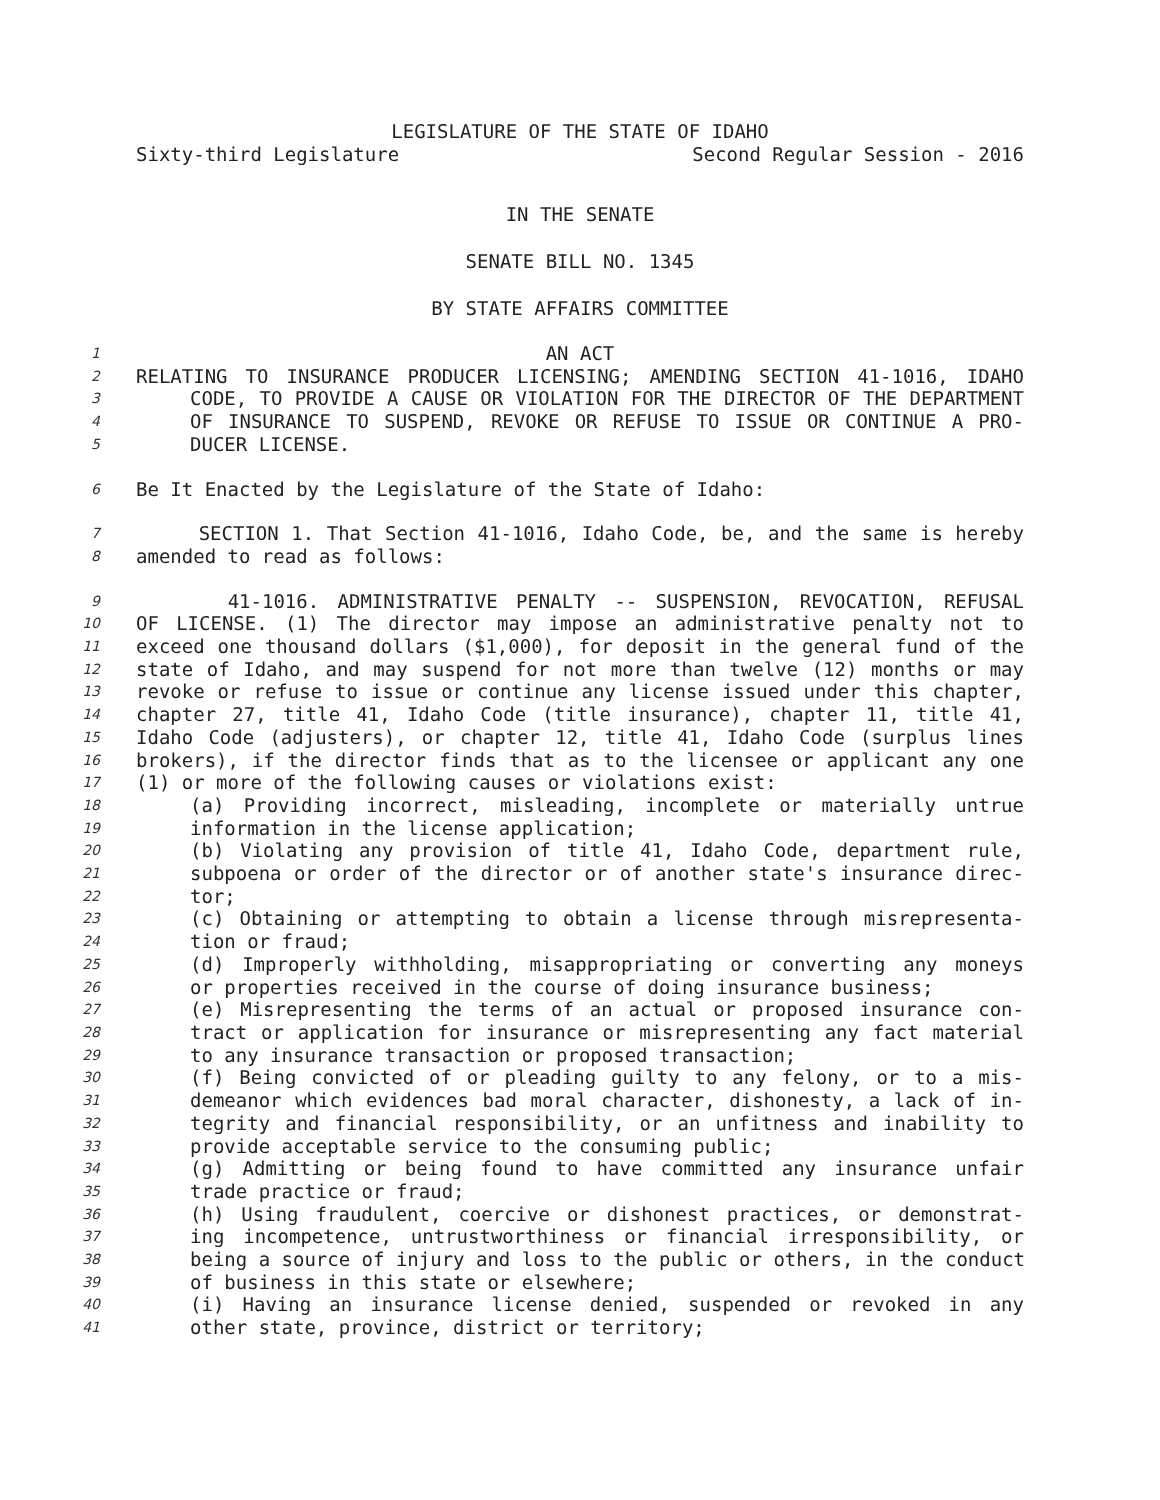LEGISLATURE OF THE STATE OF IDAHO
Sixty-third Legislature Second Regular Session - 2016
IN THE SENATE
SENATE BILL NO. 1345
BY STATE AFFAIRS COMMITTEE
1 AN ACT
2 RELATING TO INSURANCE PRODUCER LICENSING; AMENDING SECTION 41-1016, IDAHO
3 CODE, TO PROVIDE A CAUSE OR VIOLATION FOR THE DIRECTOR OF THE DEPARTMENT
4 OF INSURANCE TO SUSPEND, REVOKE OR REFUSE TO ISSUE OR CONTINUE A PRO-
5 DUCER LICENSE.
6 Be It Enacted by the Legislature of the State of Idaho:
7 SECTION 1. That Section 41-1016, Idaho Code, be, and the same is hereby
8 amended to read as follows:
9 41-1016. ADMINISTRATIVE PENALTY -- SUSPENSION, REVOCATION, REFUSAL
10 OF LICENSE. (1) The director may impose an administrative penalty not to
11 exceed one thousand dollars ($1,000), for deposit in the general fund of the
12 state of Idaho, and may suspend for not more than twelve (12) months or may
13 revoke or refuse to issue or continue any license issued under this chapter,
14 chapter 27, title 41, Idaho Code (title insurance), chapter 11, title 41,
15 Idaho Code (adjusters), or chapter 12, title 41, Idaho Code (surplus lines
16 brokers), if the director finds that as to the licensee or applicant any one
17 (1) or more of the following causes or violations exist:
18 (a) Providing incorrect, misleading, incomplete or materially untrue
19 information in the license application;
20 (b) Violating any provision of title 41, Idaho Code, department rule,
21 subpoena or order of the director or of another state's insurance direc-
22 tor;
23 (c) Obtaining or attempting to obtain a license through misrepresenta-
24 tion or fraud;
25 (d) Improperly withholding, misappropriating or converting any moneys
26 or properties received in the course of doing insurance business;
27 (e) Misrepresenting the terms of an actual or proposed insurance con-
28 tract or application for insurance or misrepresenting any fact material
29 to any insurance transaction or proposed transaction;
30 (f) Being convicted of or pleading guilty to any felony, or to a mis-
31 demeanor which evidences bad moral character, dishonesty, a lack of in-
32 tegrity and financial responsibility, or an unfitness and inability to
33 provide acceptable service to the consuming public;
34 (g) Admitting or being found to have committed any insurance unfair
35 trade practice or fraud;
36 (h) Using fraudulent, coercive or dishonest practices, or demonstrat-
37 ing incompetence, untrustworthiness or financial irresponsibility, or
38 being a source of injury and loss to the public or others, in the conduct
39 of business in this state or elsewhere;
40 (i) Having an insurance license denied, suspended or revoked in any
41 other state, province, district or territory;